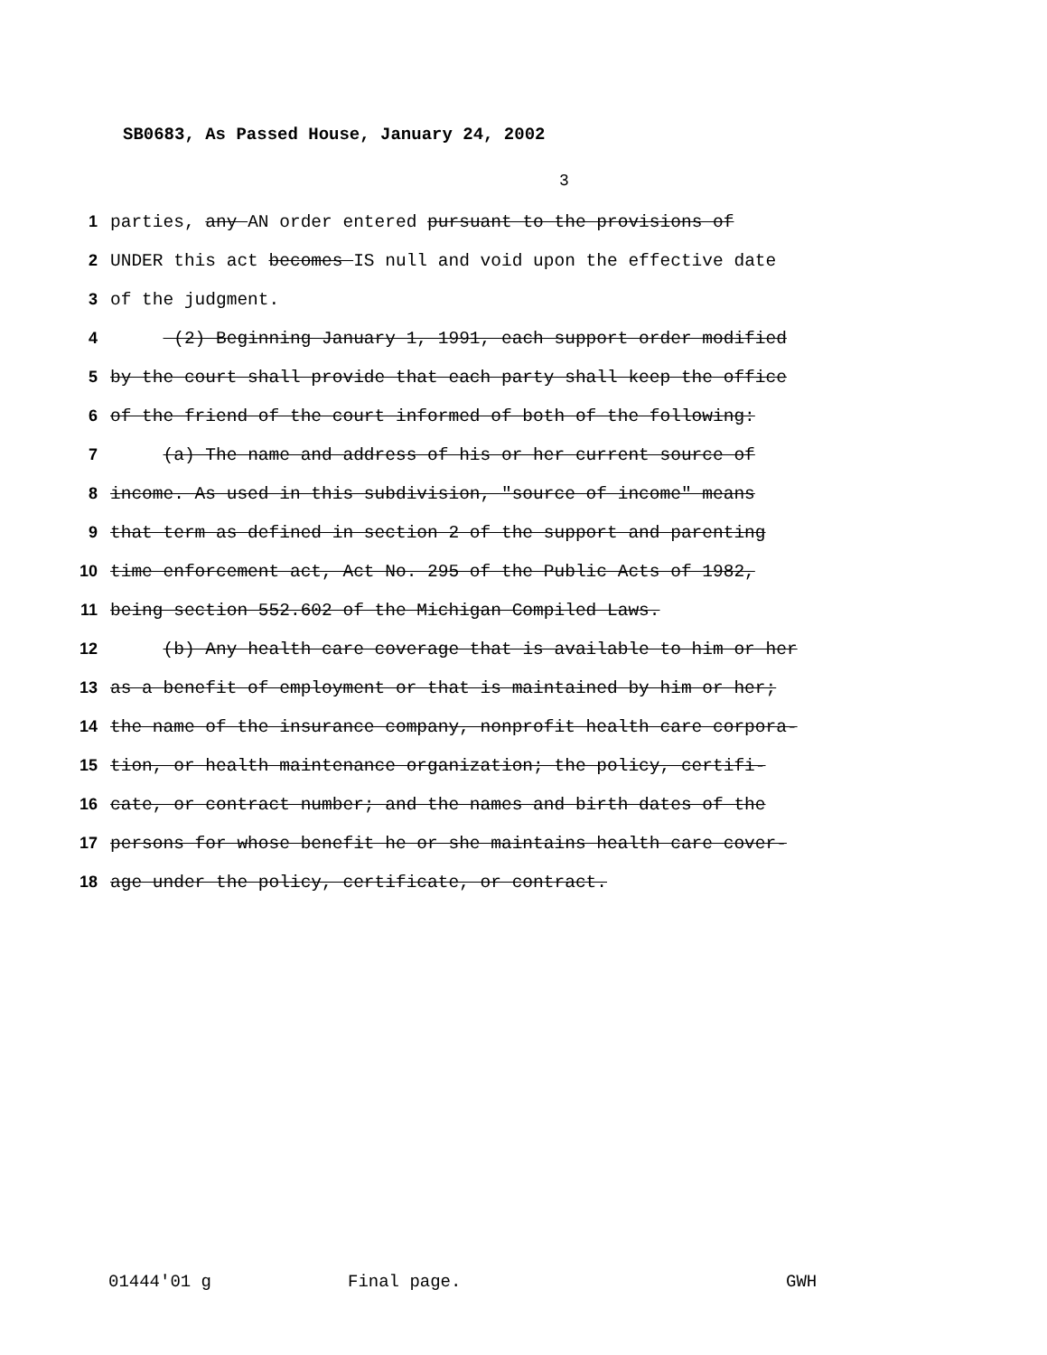SB0683, As Passed House, January 24, 2002
3
1 parties, any AN order entered pursuant to the provisions of
2 UNDER this act becomes IS null and void upon the effective date
3 of the judgment.
4 (2) Beginning January 1, 1991, each support order modified
5 by the court shall provide that each party shall keep the office
6 of the friend of the court informed of both of the following:
7 (a) The name and address of his or her current source of
8 income. As used in this subdivision, "source of income" means
9 that term as defined in section 2 of the support and parenting
10 time enforcement act, Act No. 295 of the Public Acts of 1982,
11 being section 552.602 of the Michigan Compiled Laws.
12 (b) Any health care coverage that is available to him or her
13 as a benefit of employment or that is maintained by him or her;
14 the name of the insurance company, nonprofit health care corpora-
15 tion, or health maintenance organization; the policy, certifi-
16 cate, or contract number; and the names and birth dates of the
17 persons for whose benefit he or she maintains health care cover-
18 age under the policy, certificate, or contract.
01444'01 g Final page. GWH